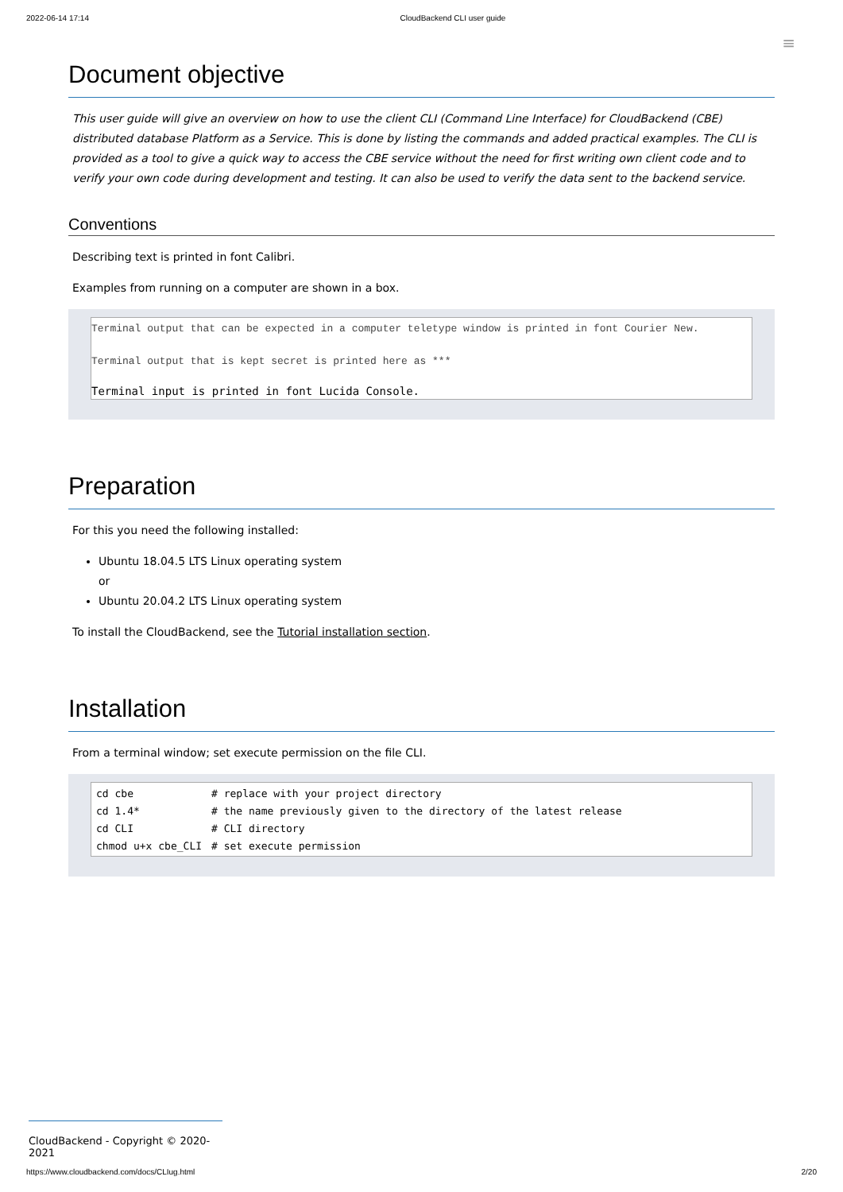2022-06-14 17:14 CloudBackend CLI user guide
≡
Document objective
This user guide will give an overview on how to use the client CLI (Command Line Interface) for CloudBackend (CBE) distributed database Platform as a Service. This is done by listing the commands and added practical examples. The CLI is provided as a tool to give a quick way to access the CBE service without the need for first writing own client code and to verify your own code during development and testing. It can also be used to verify the data sent to the backend service.
Conventions
Describing text is printed in font Calibri.
Examples from running on a computer are shown in a box.
Terminal output that can be expected in a computer teletype window is printed in font Courier New.
Terminal output that is kept secret is printed here as ***
Terminal input is printed in font Lucida Console.
Preparation
For this you need the following installed:
Ubuntu 18.04.5 LTS Linux operating system
or
Ubuntu 20.04.2 LTS Linux operating system
To install the CloudBackend, see the Tutorial installation section.
Installation
From a terminal window; set execute permission on the file CLI.
| cd cbe | # replace with your project directory |
| cd 1.4* | # the name previously given to the directory of the latest release |
| cd CLI | # CLI directory |
| chmod u+x cbe_CLI | # set execute permission |
CloudBackend - Copyright © 2020-2021
https://www.cloudbackend.com/docs/CLIug.html 2/20